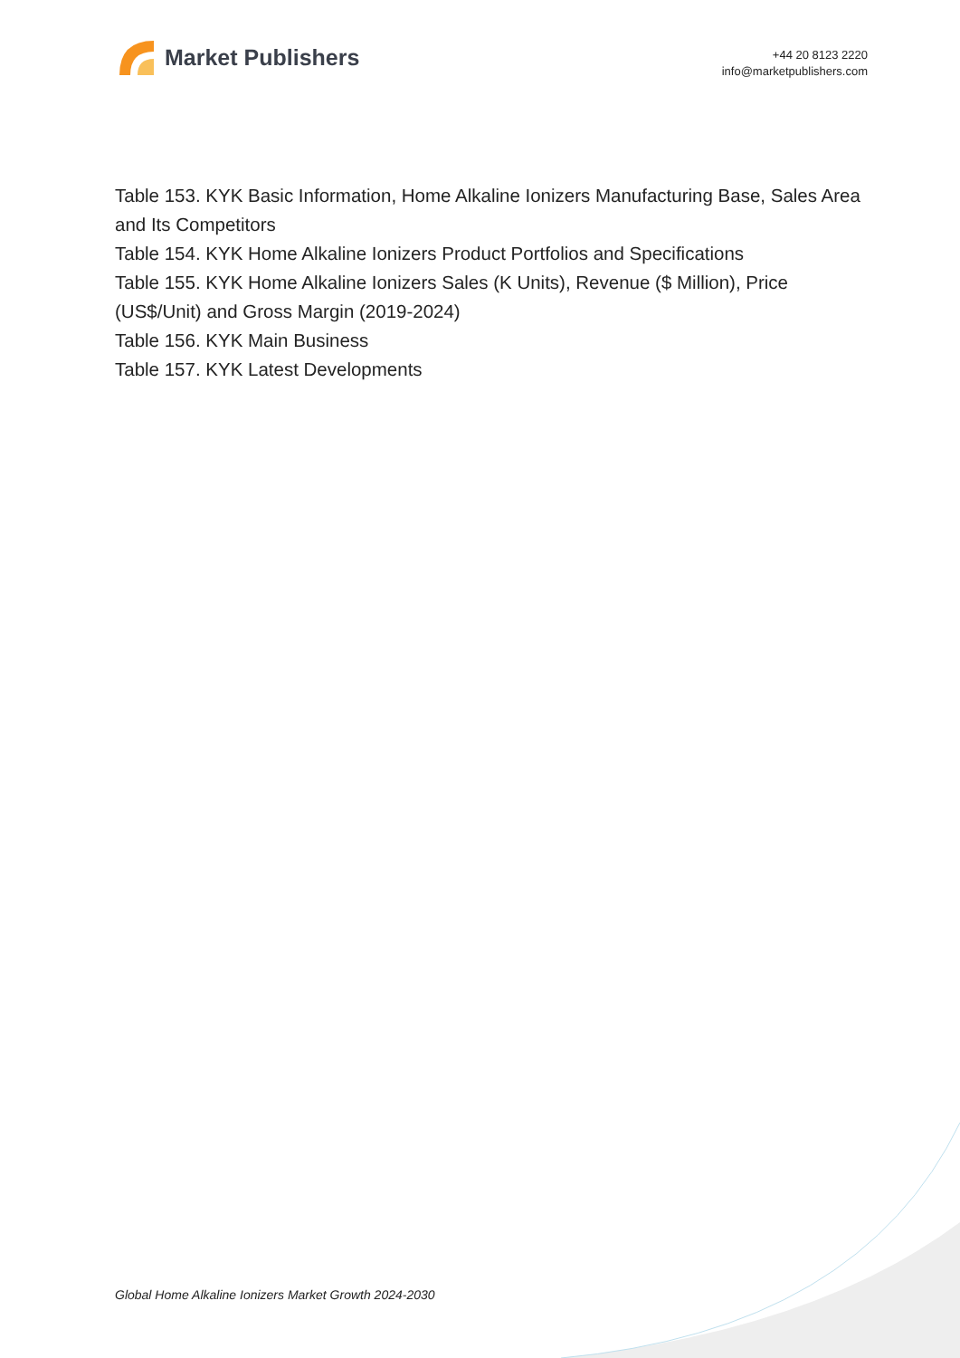Market Publishers
+44 20 8123 2220
info@marketpublishers.com
Table 153. KYK Basic Information, Home Alkaline Ionizers Manufacturing Base, Sales Area and Its Competitors
Table 154. KYK Home Alkaline Ionizers Product Portfolios and Specifications
Table 155. KYK Home Alkaline Ionizers Sales (K Units), Revenue ($ Million), Price (US$/Unit) and Gross Margin (2019-2024)
Table 156. KYK Main Business
Table 157. KYK Latest Developments
Global Home Alkaline Ionizers Market Growth 2024-2030